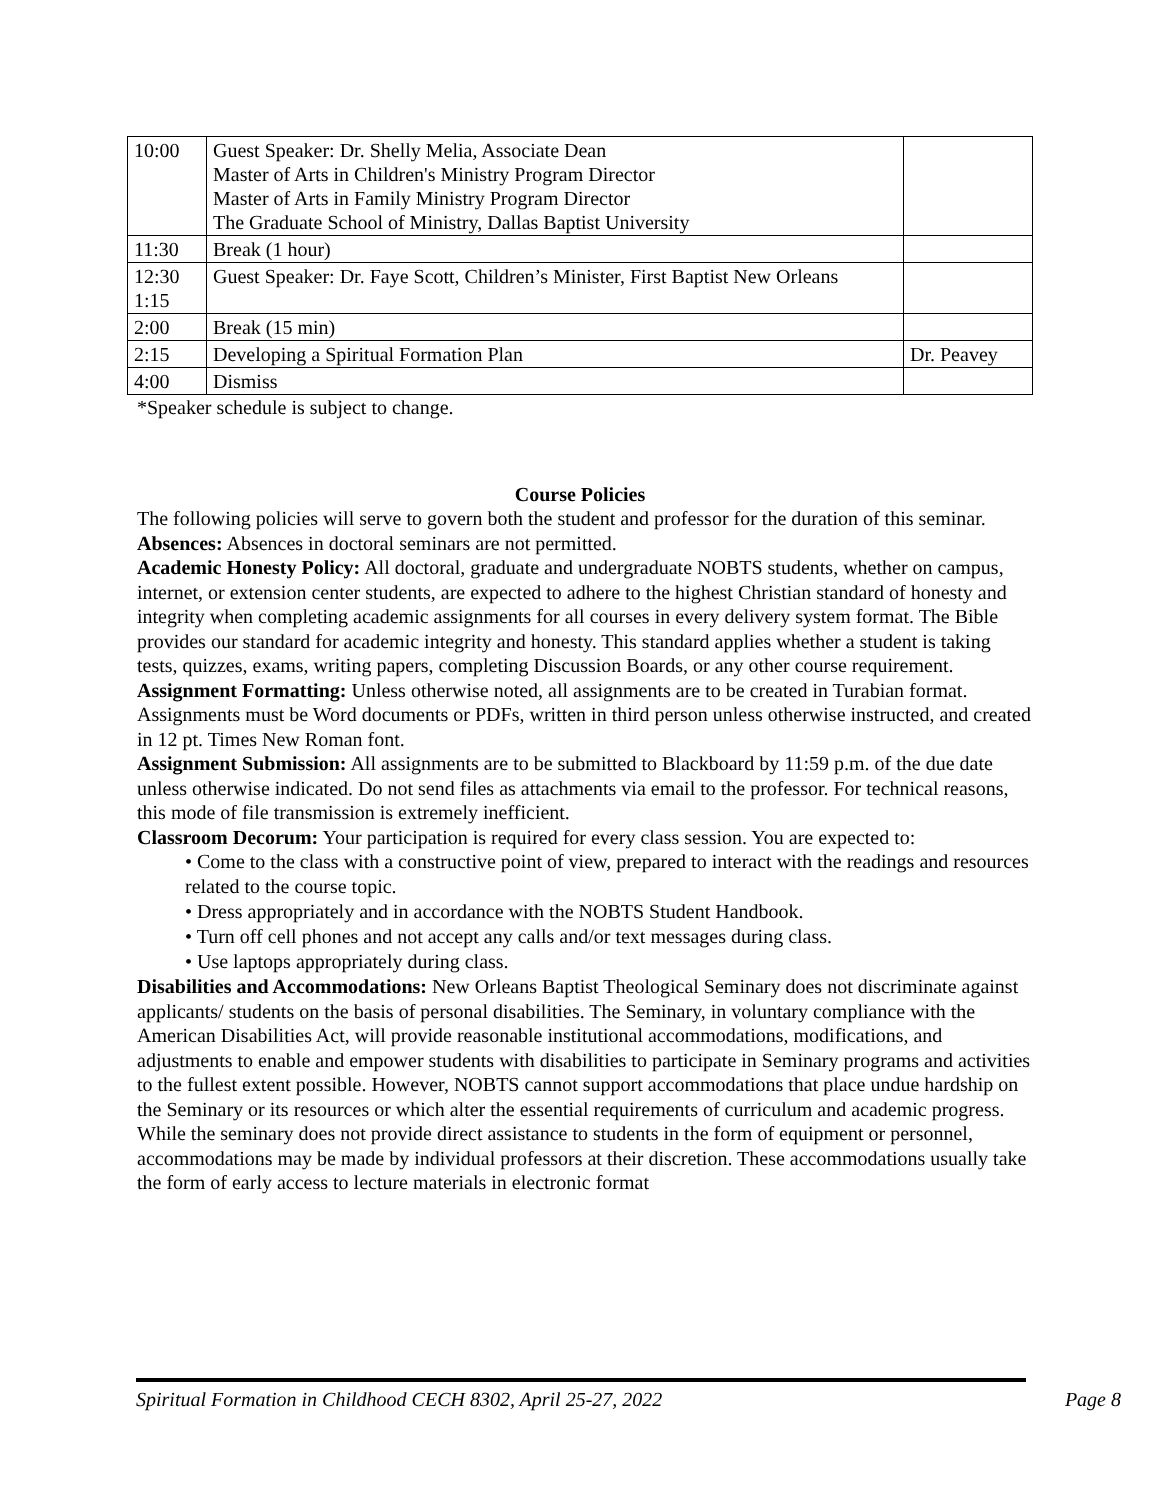| 10:00 | Guest Speaker: Dr. Shelly Melia, Associate Dean Master of Arts in Children's Ministry Program Director Master of Arts in Family Ministry Program Director The Graduate School of Ministry, Dallas Baptist University | |
| 11:30 | Break (1 hour) | |
| 12:30 1:15 | Guest Speaker: Dr. Faye Scott, Children’s Minister, First Baptist New Orleans | |
| 2:00 | Break (15 min) | |
| 2:15 | Developing a Spiritual Formation Plan | Dr. Peavey |
| 4:00 | Dismiss | |
*Speaker schedule is subject to change.
Course Policies
The following policies will serve to govern both the student and professor for the duration of this seminar.
Absences: Absences in doctoral seminars are not permitted.
Academic Honesty Policy: All doctoral, graduate and undergraduate NOBTS students, whether on campus, internet, or extension center students, are expected to adhere to the highest Christian standard of honesty and integrity when completing academic assignments for all courses in every delivery system format. The Bible provides our standard for academic integrity and honesty. This standard applies whether a student is taking tests, quizzes, exams, writing papers, completing Discussion Boards, or any other course requirement.
Assignment Formatting: Unless otherwise noted, all assignments are to be created in Turabian format. Assignments must be Word documents or PDFs, written in third person unless otherwise instructed, and created in 12 pt. Times New Roman font.
Assignment Submission: All assignments are to be submitted to Blackboard by 11:59 p.m. of the due date unless otherwise indicated. Do not send files as attachments via email to the professor. For technical reasons, this mode of file transmission is extremely inefficient.
Classroom Decorum: Your participation is required for every class session. You are expected to:
• Come to the class with a constructive point of view, prepared to interact with the readings and resources related to the course topic.
• Dress appropriately and in accordance with the NOBTS Student Handbook.
• Turn off cell phones and not accept any calls and/or text messages during class.
• Use laptops appropriately during class.
Disabilities and Accommodations: New Orleans Baptist Theological Seminary does not discriminate against applicants/ students on the basis of personal disabilities. The Seminary, in voluntary compliance with the American Disabilities Act, will provide reasonable institutional accommodations, modifications, and adjustments to enable and empower students with disabilities to participate in Seminary programs and activities to the fullest extent possible. However, NOBTS cannot support accommodations that place undue hardship on the Seminary or its resources or which alter the essential requirements of curriculum and academic progress. While the seminary does not provide direct assistance to students in the form of equipment or personnel, accommodations may be made by individual professors at their discretion. These accommodations usually take the form of early access to lecture materials in electronic format
Spiritual Formation in Childhood CECH 8302, April 25-27, 2022 Page 8